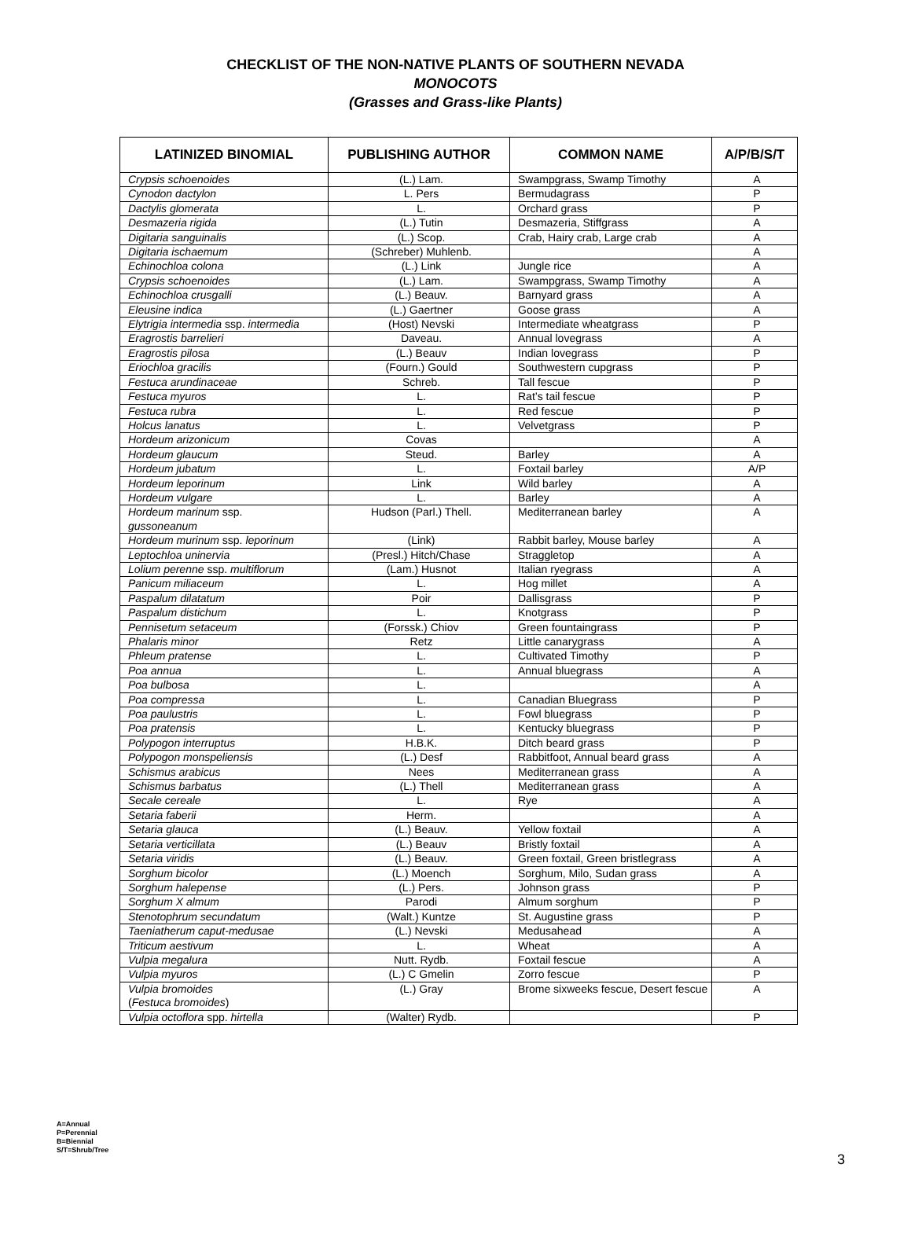CHECKLIST OF THE NON-NATIVE PLANTS OF SOUTHERN NEVADA
MONOCOTS
(Grasses and Grass-like Plants)
| LATINIZED BINOMIAL | PUBLISHING AUTHOR | COMMON NAME | A/P/B/S/T |
| --- | --- | --- | --- |
| Crypsis schoenoides | (L.) Lam. | Swampgrass, Swamp Timothy | A |
| Cynodon dactylon | L. Pers | Bermudagrass | P |
| Dactylis glomerata | L. | Orchard grass | P |
| Desmazeria rigida | (L.) Tutin | Desmazeria, Stiffgrass | A |
| Digitaria sanguinalis | (L.) Scop. | Crab, Hairy crab, Large crab | A |
| Digitaria ischaemum | (Schreber) Muhlenb. | | A |
| Echinochloa colona | (L.) Link | Jungle rice | A |
| Crypsis schoenoides | (L.) Lam. | Swampgrass, Swamp Timothy | A |
| Echinochloa crusgalli | (L.) Beauv. | Barnyard grass | A |
| Eleusine indica | (L.) Gaertner | Goose grass | A |
| Elytrigia intermedia ssp. intermedia | (Host) Nevski | Intermediate wheatgrass | P |
| Eragrostis barrelieri | Daveau. | Annual lovegrass | A |
| Eragrostis pilosa | (L.) Beauv | Indian lovegrass | P |
| Eriochloa gracilis | (Fourn.) Gould | Southwestern cupgrass | P |
| Festuca arundinaceae | Schreb. | Tall fescue | P |
| Festuca myuros | L. | Rat’s tail fescue | P |
| Festuca rubra | L. | Red fescue | P |
| Holcus lanatus | L. | Velvetgrass | P |
| Hordeum arizonicum | Covas | | A |
| Hordeum glaucum | Steud. | Barley | A |
| Hordeum jubatum | L. | Foxtail barley | A/P |
| Hordeum leporinum | Link | Wild barley | A |
| Hordeum vulgare | L. | Barley | A |
| Hordeum marinum ssp. gussoneanum | Hudson (Parl.) Thell. | Mediterranean barley | A |
| Hordeum murinum ssp. leporinum | (Link) | Rabbit barley, Mouse barley | A |
| Leptochloa uninervia | (Presl.) Hitch/Chase | Straggletop | A |
| Lolium perenne ssp. multiflorum | (Lam.) Husnot | Italian ryegrass | A |
| Panicum miliaceum | L. | Hog millet | A |
| Paspalum dilatatum | Poir | Dallisgrass | P |
| Paspalum distichum | L. | Knotgrass | P |
| Pennisetum setaceum | (Forssk.) Chiov | Green fountaingrass | P |
| Phalaris minor | Retz | Little canarygrass | A |
| Phleum pratense | L. | Cultivated Timothy | P |
| Poa annua | L. | Annual bluegrass | A |
| Poa bulbosa | L. | | A |
| Poa compressa | L. | Canadian Bluegrass | P |
| Poa paulustris | L. | Fowl bluegrass | P |
| Poa pratensis | L. | Kentucky bluegrass | P |
| Polypogon interruptus | H.B.K. | Ditch beard grass | P |
| Polypogon monspeliensis | (L.) Desf | Rabbitfoot, Annual beard grass | A |
| Schismus arabicus | Nees | Mediterranean grass | A |
| Schismus barbatus | (L.) Thell | Mediterranean grass | A |
| Secale cereale | L. | Rye | A |
| Setaria faberii | Herm. | | A |
| Setaria glauca | (L.) Beauv. | Yellow foxtail | A |
| Setaria verticillata | (L.) Beauv | Bristly foxtail | A |
| Setaria viridis | (L.) Beauv. | Green foxtail, Green bristlegrass | A |
| Sorghum bicolor | (L.) Moench | Sorghum, Milo, Sudan grass | A |
| Sorghum halepense | (L.) Pers. | Johnson grass | P |
| Sorghum X almum | Parodi | Almum sorghum | P |
| Stenotophrum secundatum | (Walt.) Kuntze | St. Augustine grass | P |
| Taeniatherum caput-medusae | (L.) Nevski | Medusahead | A |
| Triticum aestivum | L. | Wheat | A |
| Vulpia megalura | Nutt. Rydb. | Foxtail fescue | A |
| Vulpia myuros | (L.) C Gmelin | Zorro fescue | P |
| Vulpia bromoides ( Festuca bromoides ) | (L.) Gray | Brome sixweeks fescue, Desert fescue | A |
| Vulpia octoflora spp. hirtella | (Walter) Rydb. | | P |
A=Annual
P=Perennial
B=Biennial
S/T=Shrub/Tree
3